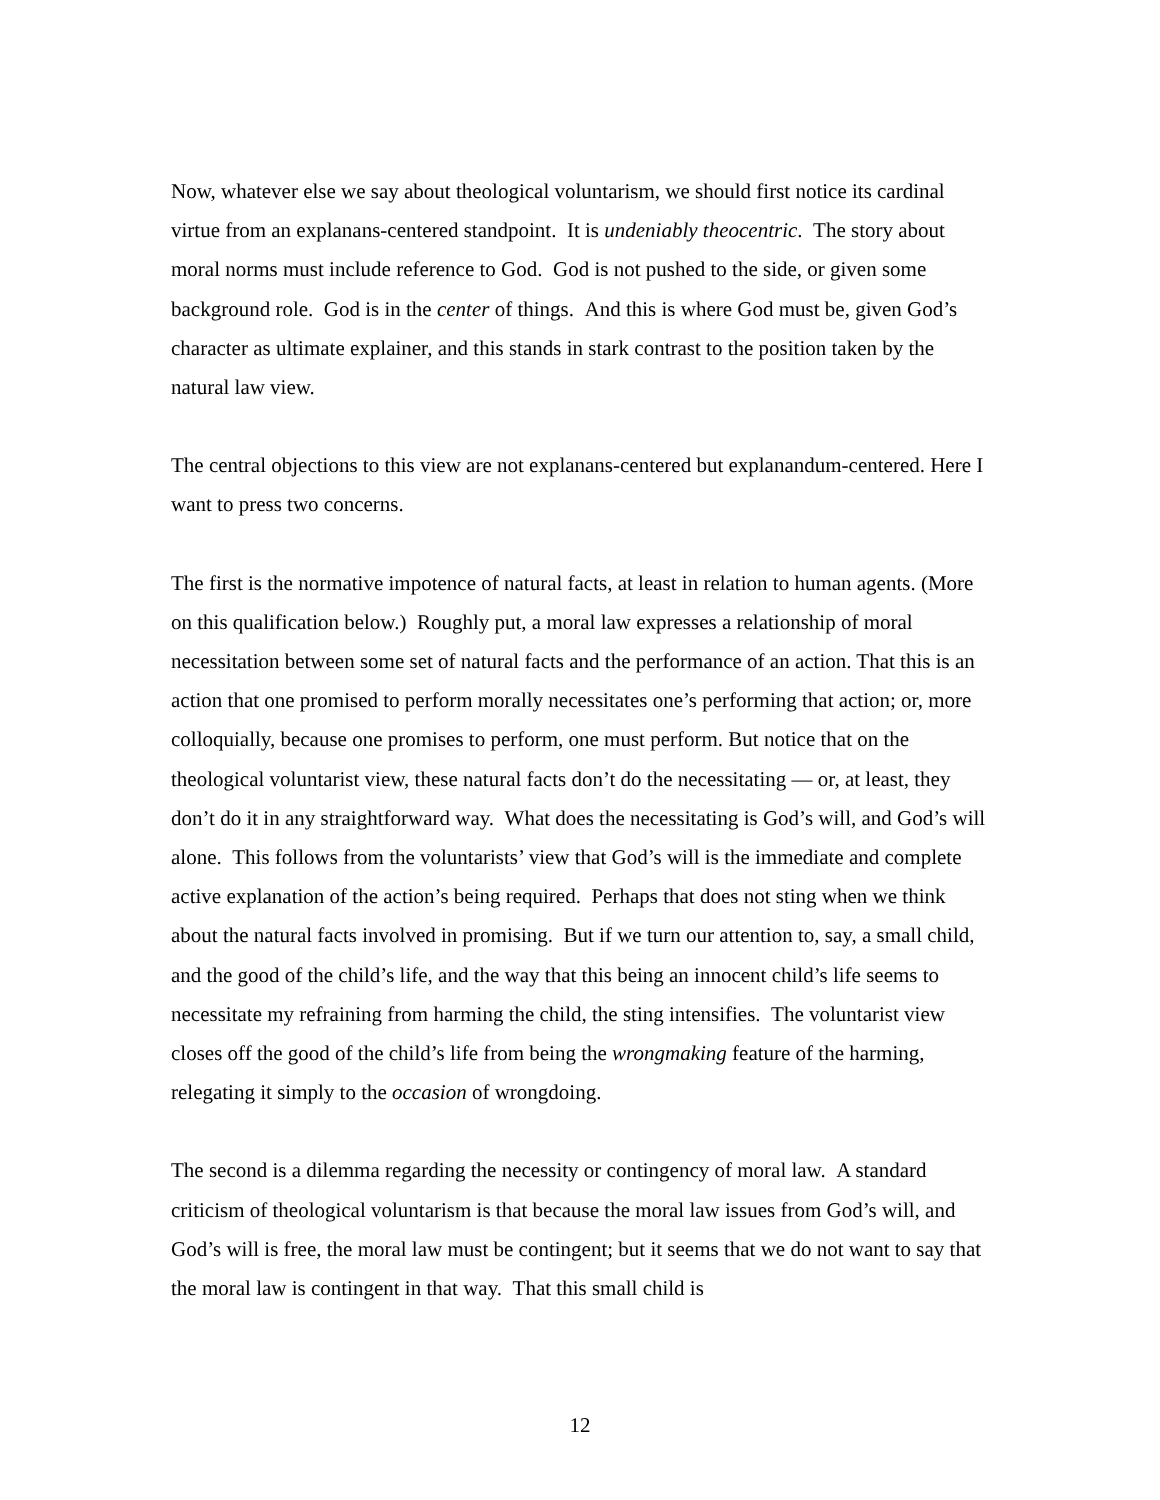Now, whatever else we say about theological voluntarism, we should first notice its cardinal virtue from an explanans-centered standpoint. It is undeniably theocentric. The story about moral norms must include reference to God. God is not pushed to the side, or given some background role. God is in the center of things. And this is where God must be, given God’s character as ultimate explainer, and this stands in stark contrast to the position taken by the natural law view.
The central objections to this view are not explanans-centered but explanandum-centered. Here I want to press two concerns.
The first is the normative impotence of natural facts, at least in relation to human agents. (More on this qualification below.) Roughly put, a moral law expresses a relationship of moral necessitation between some set of natural facts and the performance of an action. That this is an action that one promised to perform morally necessitates one’s performing that action; or, more colloquially, because one promises to perform, one must perform. But notice that on the theological voluntarist view, these natural facts don’t do the necessitating — or, at least, they don’t do it in any straightforward way. What does the necessitating is God’s will, and God’s will alone. This follows from the voluntarists’ view that God’s will is the immediate and complete active explanation of the action’s being required. Perhaps that does not sting when we think about the natural facts involved in promising. But if we turn our attention to, say, a small child, and the good of the child’s life, and the way that this being an innocent child’s life seems to necessitate my refraining from harming the child, the sting intensifies. The voluntarist view closes off the good of the child’s life from being the wrongmaking feature of the harming, relegating it simply to the occasion of wrongdoing.
The second is a dilemma regarding the necessity or contingency of moral law. A standard criticism of theological voluntarism is that because the moral law issues from God’s will, and God’s will is free, the moral law must be contingent; but it seems that we do not want to say that the moral law is contingent in that way. That this small child is
12